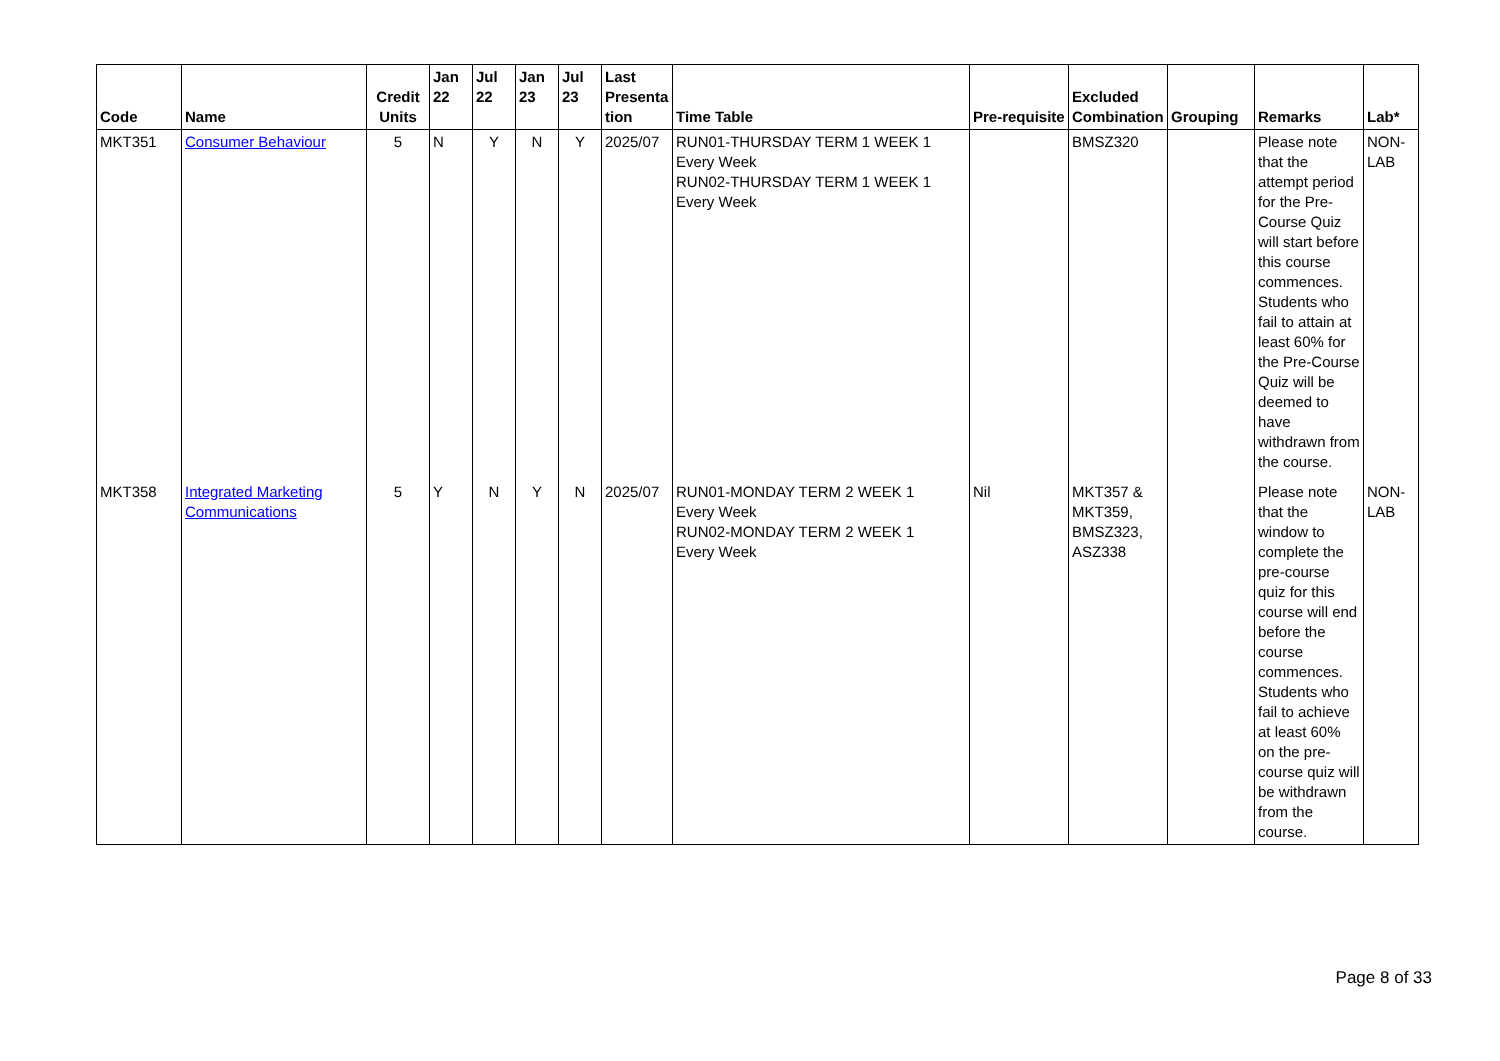| Code | Name | Credit Units | Jan 22 | Jul 22 | Jan 23 | Jul 23 | Last Presenta tion | Time Table | Pre-requisite | Excluded Combination | Grouping | Remarks | Lab* |
| --- | --- | --- | --- | --- | --- | --- | --- | --- | --- | --- | --- | --- | --- |
| MKT351 | Consumer Behaviour | 5 | N | Y | N | Y | 2025/07 | RUN01-THURSDAY TERM 1 WEEK 1 Every Week RUN02-THURSDAY TERM 1 WEEK 1 Every Week | | BMSZ320 | | Please note that the attempt period for the Pre-Course Quiz will start before this course commences. Students who fail to attain at least 60% for the Pre-Course Quiz will be deemed to have withdrawn from the course. | NON-LAB |
| MKT358 | Integrated Marketing Communications | 5 | Y | N | Y | N | 2025/07 | RUN01-MONDAY TERM 2 WEEK 1 Every Week RUN02-MONDAY TERM 2 WEEK 1 Every Week | Nil | MKT357 & MKT359, BMSZ323, ASZ338 | | Please note that the window to complete the pre-course quiz for this course will end before the course commences. Students who fail to achieve at least 60% on the pre-course quiz will be withdrawn from the course. | NON-LAB |
Page 8 of 33